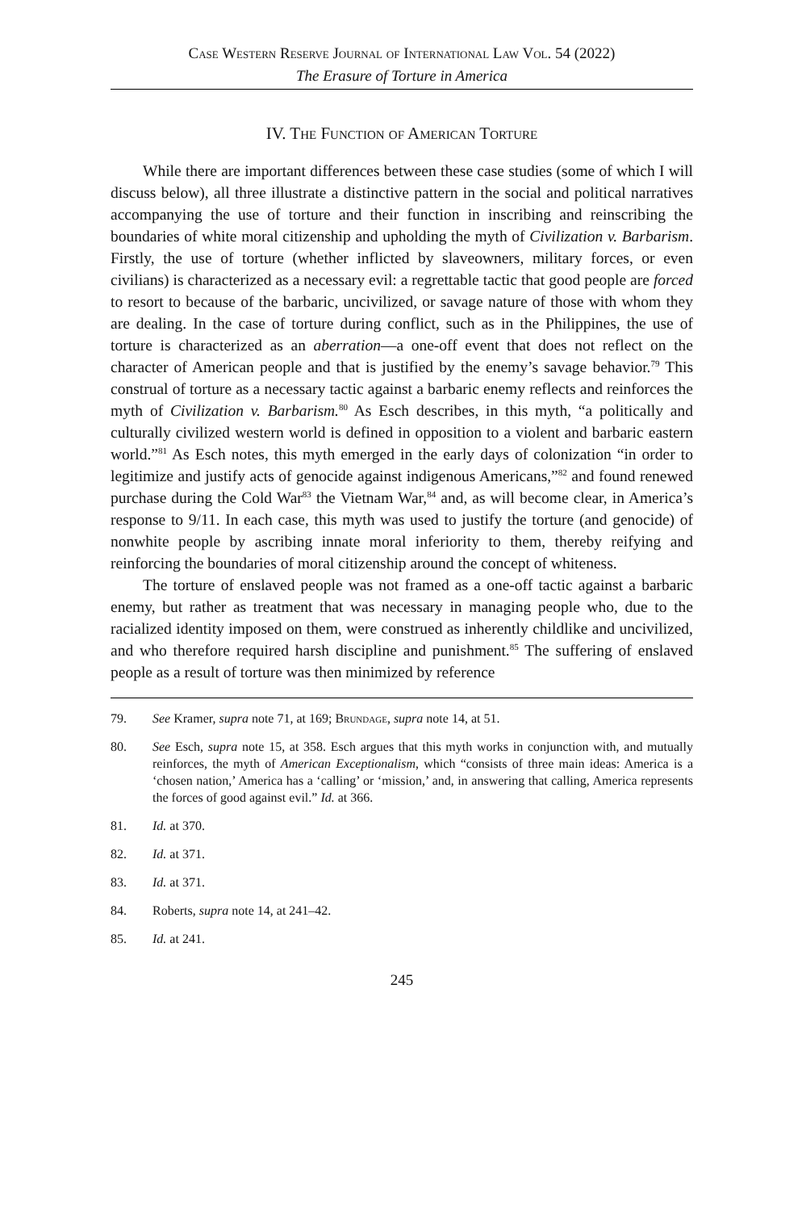Case Western Reserve Journal of International Law Vol. 54 (2022)
The Erasure of Torture in America
IV. The Function of American Torture
While there are important differences between these case studies (some of which I will discuss below), all three illustrate a distinctive pattern in the social and political narratives accompanying the use of torture and their function in inscribing and reinscribing the boundaries of white moral citizenship and upholding the myth of Civilization v. Barbarism. Firstly, the use of torture (whether inflicted by slaveowners, military forces, or even civilians) is characterized as a necessary evil: a regrettable tactic that good people are forced to resort to because of the barbaric, uncivilized, or savage nature of those with whom they are dealing. In the case of torture during conflict, such as in the Philippines, the use of torture is characterized as an aberration—a one-off event that does not reflect on the character of American people and that is justified by the enemy’s savage behavior.<sup>79</sup> This construal of torture as a necessary tactic against a barbaric enemy reflects and reinforces the myth of Civilization v. Barbarism.<sup>80</sup> As Esch describes, in this myth, “a politically and culturally civilized western world is defined in opposition to a violent and barbaric eastern world.”<sup>81</sup> As Esch notes, this myth emerged in the early days of colonization “in order to legitimize and justify acts of genocide against indigenous Americans,”<sup>82</sup> and found renewed purchase during the Cold War<sup>83</sup> the Vietnam War,<sup>84</sup> and, as will become clear, in America’s response to 9/11. In each case, this myth was used to justify the torture (and genocide) of nonwhite people by ascribing innate moral inferiority to them, thereby reifying and reinforcing the boundaries of moral citizenship around the concept of whiteness.
The torture of enslaved people was not framed as a one-off tactic against a barbaric enemy, but rather as treatment that was necessary in managing people who, due to the racialized identity imposed on them, were construed as inherently childlike and uncivilized, and who therefore required harsh discipline and punishment.<sup>85</sup> The suffering of enslaved people as a result of torture was then minimized by reference
79. See Kramer, supra note 71, at 169; Brundage, supra note 14, at 51.
80. See Esch, supra note 15, at 358. Esch argues that this myth works in conjunction with, and mutually reinforces, the myth of American Exceptionalism, which “consists of three main ideas: America is a ‘chosen nation,’ America has a ‘calling’ or ‘mission,’ and, in answering that calling, America represents the forces of good against evil.” Id. at 366.
81. Id. at 370.
82. Id. at 371.
83. Id. at 371.
84. Roberts, supra note 14, at 241–42.
85. Id. at 241.
245